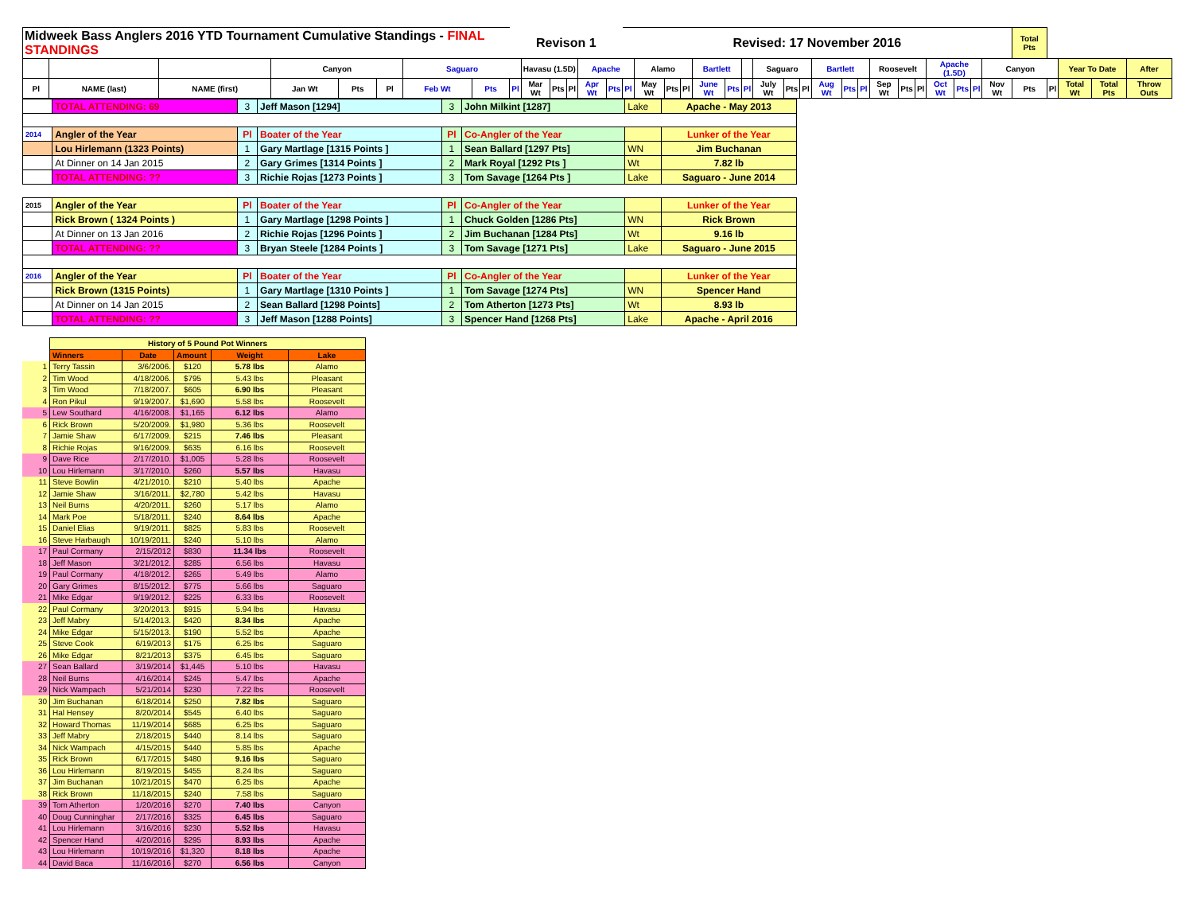| Midweek Bass Anglers 2016 YTD Tournament Cumulative Standings - FINAL STANDINGS | | | | | | | | Revison 1 | | | | | | Revised: 17 November 2016 | | | | | | | | | | | | | | | | | | | | Total Pts | | | | |
| | | | Canyon | | | Saguaro | | | Havasu (1.5D) | | | Apache | | | Alamo | | | Bartlett | | | Saguaro | | | Bartlett | | | Roosevelt | | | Apache (1.5D) | | | Canyon | | | Year To Date | | After |
| Pl | NAME (last) | NAME (first) | Jan Wt | Pts | Pl | Feb Wt | Pts | Pl | Mar Wt | Pts | Pl | Apr Wt | Pts | Pl | May Wt | Pts | Pl | June Wt | Pts | Pl | July Wt | Pts | Pl | Aug Wt | Pts | Pl | Sep Wt | Pts | Pl | Oct Wt | Pts | Pl | Nov Wt | Pts | Pl | Total Wt | Total Pts | Throw Outs |
| | TOTAL ATTENDING: 69 | 3 | Jeff Mason [1294] | 3 | John Milkint [1287] | Lake | Apache - May 2013 |
| 2014 | Angler of the Year | Pl | Boater of the Year | Pl | Co-Angler of the Year | | Lunker of the Year |
| | Lou Hirlemann (1323 Points) | 1 | Gary Martlage [1315 Points ] | 1 | Sean Ballard [1297 Pts] | WN | Jim Buchanan |
| | At Dinner on 14 Jan 2015 | 2 | Gary Grimes [1314 Points ] | 2 | Mark Royal [1292 Pts ] | Wt | 7.82 lb |
| | TOTAL ATTENDING: ?? | 3 | Richie Rojas [1273 Points ] | 3 | Tom Savage [1264 Pts ] | Lake | Saguaro - June 2014 |
| 2015 | Angler of the Year | Pl | Boater of the Year | Pl | Co-Angler of the Year | | Lunker of the Year |
| | Rick Brown ( 1324 Points ) | 1 | Gary Martlage [1298 Points ] | 1 | Chuck Golden [1286 Pts] | WN | Rick Brown |
| | At Dinner on 13 Jan 2016 | 2 | Richie Rojas [1296 Points ] | 2 | Jim Buchanan [1284 Pts] | Wt | 9.16 lb |
| | TOTAL ATTENDING: ?? | 3 | Bryan Steele [1284 Points ] | 3 | Tom Savage [1271 Pts] | Lake | Saguaro - June 2015 |
| 2016 | Angler of the Year | Pl | Boater of the Year | Pl | Co-Angler of the Year | | Lunker of the Year |
| | Rick Brown (1315 Points) | 1 | Gary Martlage [1310 Points ] | 1 | Tom Savage [1274 Pts] | WN | Spencer Hand |
| | At Dinner on 14 Jan 2015 | 2 | Sean Ballard [1298 Points] | 2 | Tom Atherton [1273 Pts] | Wt | 8.93 lb |
| | TOTAL ATTENDING: ?? | 3 | Jeff Mason [1288 Points] | 3 | Spencer Hand [1268 Pts] | Lake | Apache - April 2016 |
| | History of 5 Pound Pot Winners | | | | |
| | Winners | Date | Amount | Weight | Lake |
| 1 | Terry Tassin | 3/6/2006. | $120 | 5.78 lbs | Alamo |
| 2 | Tim Wood | 4/18/2006. | $795 | 5.43 lbs | Pleasant |
| 3 | Tim Wood | 7/18/2007. | $605 | 6.90 lbs | Pleasant |
| 4 | Ron Pikul | 9/19/2007. | $1,690 | 5.58 lbs | Roosevelt |
| 5 | Lew Southard | 4/16/2008. | $1,165 | 6.12 lbs | Alamo |
| 6 | Rick Brown | 5/20/2009. | $1,980 | 5.36 lbs | Roosevelt |
| 7 | Jamie Shaw | 6/17/2009. | $215 | 7.46 lbs | Pleasant |
| 8 | Richie Rojas | 9/16/2009. | $635 | 6.16 lbs | Roosevelt |
| 9 | Dave Rice | 2/17/2010. | $1,005 | 5.28 lbs | Roosevelt |
| 10 | Lou Hirlemann | 3/17/2010. | $260 | 5.57 lbs | Havasu |
| 11 | Steve Bowlin | 4/21/2010. | $210 | 5.40 lbs | Apache |
| 12 | Jamie Shaw | 3/16/2011. | $2,780 | 5.42 lbs | Havasu |
| 13 | Neil Burns | 4/20/2011. | $260 | 5.17 lbs | Alamo |
| 14 | Mark Poe | 5/18/2011. | $240 | 8.64 lbs | Apache |
| 15 | Daniel Elias | 9/19/2011. | $825 | 5.83 lbs | Roosevelt |
| 16 | Steve Harbaugh | 10/19/2011. | $240 | 5.10 lbs | Alamo |
| 17 | Paul Cormany | 2/15/2012 | $830 | 11.34 lbs | Roosevelt |
| 18 | Jeff Mason | 3/21/2012. | $285 | 6.56 lbs | Havasu |
| 19 | Paul Cormany | 4/18/2012. | $265 | 5.49 lbs | Alamo |
| 20 | Gary Grimes | 8/15/2012. | $775 | 5.66 lbs | Saguaro |
| 21 | Mike Edgar | 9/19/2012. | $225 | 6.33 lbs | Roosevelt |
| 22 | Paul Cormany | 3/20/2013. | $915 | 5.94 lbs | Havasu |
| 23 | Jeff Mabry | 5/14/2013. | $420 | 8.34 lbs | Apache |
| 24 | Mike Edgar | 5/15/2013. | $190 | 5.52 lbs | Apache |
| 25 | Steve Cook | 6/19/2013 | $175 | 6.25 lbs | Saguaro |
| 26 | Mike Edgar | 8/21/2013 | $375 | 6.45 lbs | Saguaro |
| 27 | Sean Ballard | 3/19/2014 | $1,445 | 5.10 lbs | Havasu |
| 28 | Neil Burns | 4/16/2014 | $245 | 5.47 lbs | Apache |
| 29 | Nick Wampach | 5/21/2014 | $230 | 7.22 lbs | Roosevelt |
| 30 | Jim Buchanan | 6/18/2014 | $250 | 7.82 lbs | Saguaro |
| 31 | Hal Hensey | 8/20/2014 | $545 | 6.40 lbs | Saguaro |
| 32 | Howard Thomas | 11/19/2014 | $685 | 6.25 lbs | Saguaro |
| 33 | Jeff Mabry | 2/18/2015 | $440 | 8.14 lbs | Saguaro |
| 34 | Nick Wampach | 4/15/2015 | $440 | 5.85 lbs | Apache |
| 35 | Rick Brown | 6/17/2015 | $480 | 9.16 lbs | Saguaro |
| 36 | Lou Hirlemann | 8/19/2015 | $455 | 8.24 lbs | Saguaro |
| 37 | Jim Buchanan | 10/21/2015 | $470 | 6.25 lbs | Apache |
| 38 | Rick Brown | 11/18/2015 | $240 | 7.58 lbs | Saguaro |
| 39 | Tom Atherton | 1/20/2016 | $270 | 7.40 lbs | Canyon |
| 40 | Doug Cunninghar | 2/17/2016 | $325 | 6.45 lbs | Saguaro |
| 41 | Lou Hirlemann | 3/16/2016 | $230 | 5.52 lbs | Havasu |
| 42 | Spencer Hand | 4/20/2016 | $295 | 8.93 lbs | Apache |
| 43 | Lou Hirlemann | 10/19/2016 | $1,320 | 8.18 lbs | Apache |
| 44 | David Baca | 11/16/2016 | $270 | 6.56 lbs | Canyon |